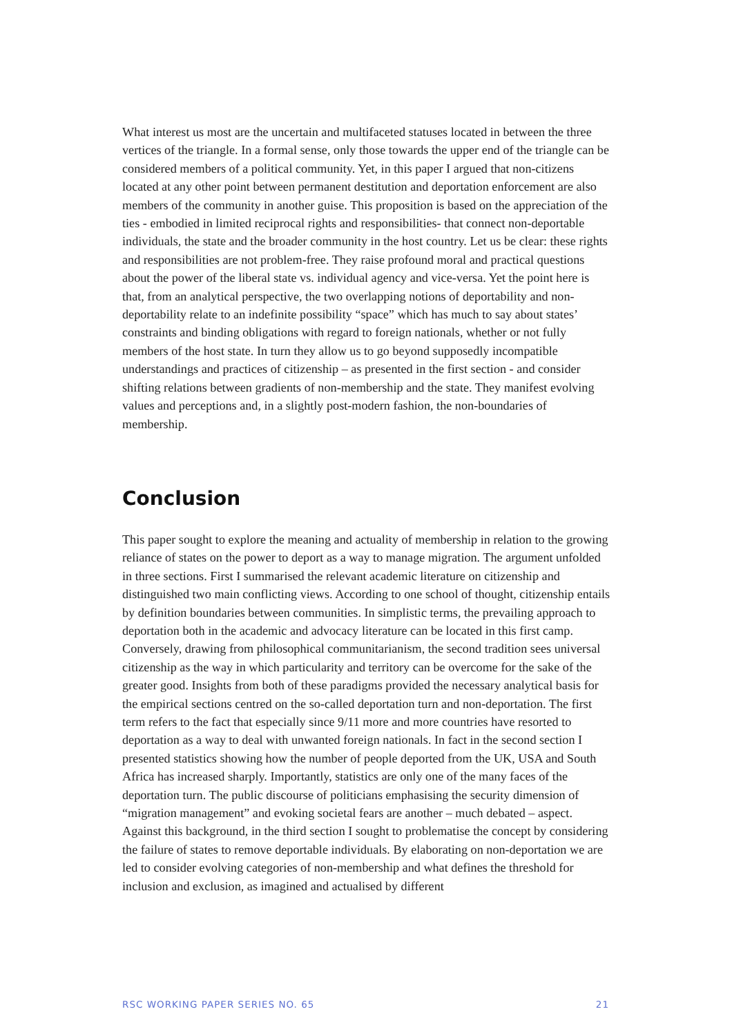What interest us most are the uncertain and multifaceted statuses located in between the three vertices of the triangle. In a formal sense, only those towards the upper end of the triangle can be considered members of a political community. Yet, in this paper I argued that non-citizens located at any other point between permanent destitution and deportation enforcement are also members of the community in another guise. This proposition is based on the appreciation of the ties - embodied in limited reciprocal rights and responsibilities- that connect non-deportable individuals, the state and the broader community in the host country. Let us be clear: these rights and responsibilities are not problem-free. They raise profound moral and practical questions about the power of the liberal state vs. individual agency and vice-versa. Yet the point here is that, from an analytical perspective, the two overlapping notions of deportability and non-deportability relate to an indefinite possibility “space” which has much to say about states’ constraints and binding obligations with regard to foreign nationals, whether or not fully members of the host state. In turn they allow us to go beyond supposedly incompatible understandings and practices of citizenship – as presented in the first section - and consider shifting relations between gradients of non-membership and the state. They manifest evolving values and perceptions and, in a slightly post-modern fashion, the non-boundaries of membership.
Conclusion
This paper sought to explore the meaning and actuality of membership in relation to the growing reliance of states on the power to deport as a way to manage migration. The argument unfolded in three sections. First I summarised the relevant academic literature on citizenship and distinguished two main conflicting views. According to one school of thought, citizenship entails by definition boundaries between communities. In simplistic terms, the prevailing approach to deportation both in the academic and advocacy literature can be located in this first camp. Conversely, drawing from philosophical communitarianism, the second tradition sees universal citizenship as the way in which particularity and territory can be overcome for the sake of the greater good. Insights from both of these paradigms provided the necessary analytical basis for the empirical sections centred on the so-called deportation turn and non-deportation. The first term refers to the fact that especially since 9/11 more and more countries have resorted to deportation as a way to deal with unwanted foreign nationals. In fact in the second section I presented statistics showing how the number of people deported from the UK, USA and South Africa has increased sharply. Importantly, statistics are only one of the many faces of the deportation turn. The public discourse of politicians emphasising the security dimension of “migration management” and evoking societal fears are another – much debated – aspect. Against this background, in the third section I sought to problematise the concept by considering the failure of states to remove deportable individuals. By elaborating on non-deportation we are led to consider evolving categories of non-membership and what defines the threshold for inclusion and exclusion, as imagined and actualised by different
RSC WORKING PAPER SERIES NO. 65 21